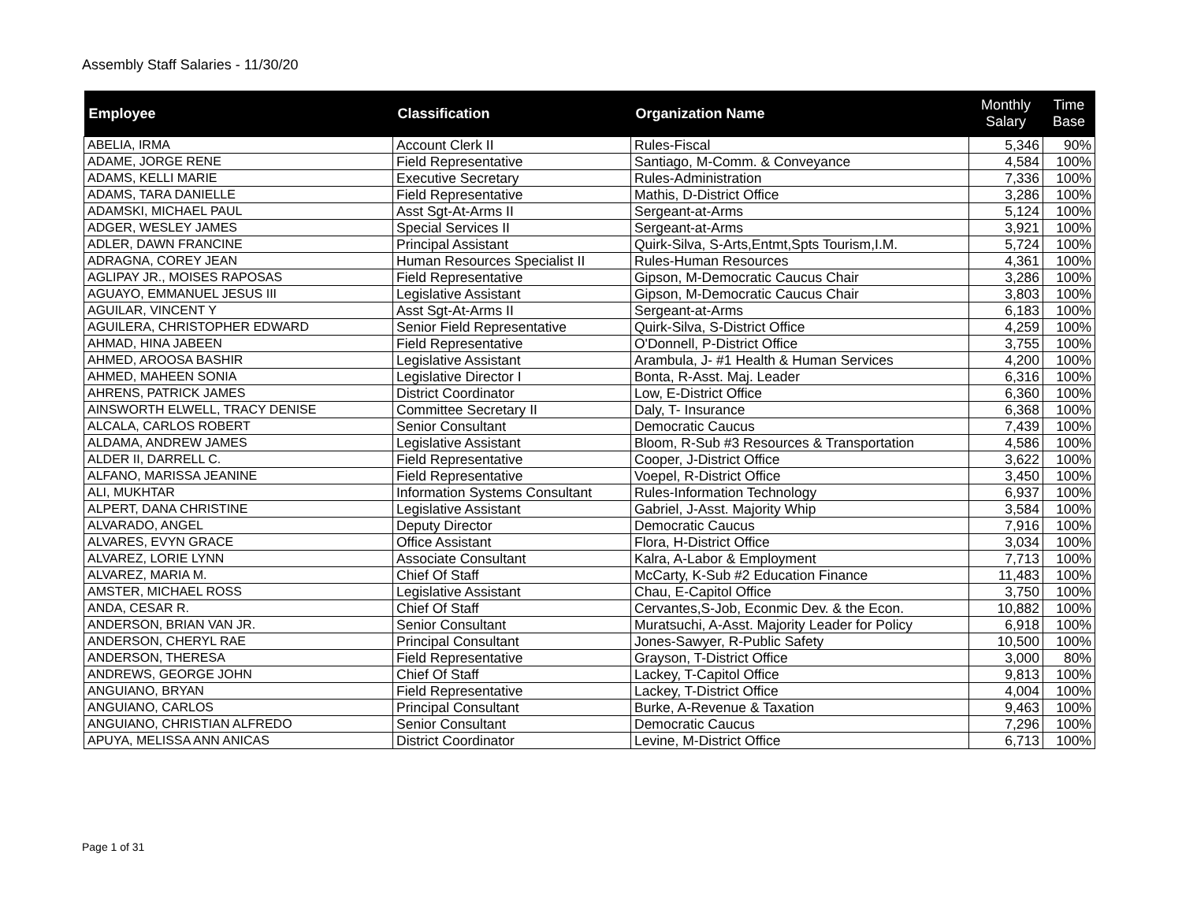Assembly Staff Salaries - 11/30/20
| Employee | Classification | Organization Name | Monthly Salary | Time Base |
| --- | --- | --- | --- | --- |
| ABELIA, IRMA | Account Clerk II | Rules-Fiscal | 5,346 | 90% |
| ADAME, JORGE RENE | Field Representative | Santiago, M-Comm. & Conveyance | 4,584 | 100% |
| ADAMS, KELLI MARIE | Executive Secretary | Rules-Administration | 7,336 | 100% |
| ADAMS, TARA DANIELLE | Field Representative | Mathis, D-District Office | 3,286 | 100% |
| ADAMSKI, MICHAEL PAUL | Asst Sgt-At-Arms II | Sergeant-at-Arms | 5,124 | 100% |
| ADGER, WESLEY JAMES | Special Services II | Sergeant-at-Arms | 3,921 | 100% |
| ADLER, DAWN FRANCINE | Principal Assistant | Quirk-Silva, S-Arts,Entmt,Spts Tourism,I.M. | 5,724 | 100% |
| ADRAGNA, COREY JEAN | Human Resources Specialist II | Rules-Human Resources | 4,361 | 100% |
| AGLIPAY JR., MOISES RAPOSAS | Field Representative | Gipson, M-Democratic Caucus Chair | 3,286 | 100% |
| AGUAYO, EMMANUEL JESUS III | Legislative Assistant | Gipson, M-Democratic Caucus Chair | 3,803 | 100% |
| AGUILAR, VINCENT Y | Asst Sgt-At-Arms II | Sergeant-at-Arms | 6,183 | 100% |
| AGUILERA, CHRISTOPHER EDWARD | Senior Field Representative | Quirk-Silva, S-District Office | 4,259 | 100% |
| AHMAD, HINA JABEEN | Field Representative | O'Donnell, P-District Office | 3,755 | 100% |
| AHMED, AROOSA BASHIR | Legislative Assistant | Arambula, J- #1 Health & Human Services | 4,200 | 100% |
| AHMED, MAHEEN SONIA | Legislative Director I | Bonta, R-Asst. Maj. Leader | 6,316 | 100% |
| AHRENS, PATRICK JAMES | District Coordinator | Low, E-District Office | 6,360 | 100% |
| AINSWORTH ELWELL, TRACY DENISE | Committee Secretary II | Daly, T- Insurance | 6,368 | 100% |
| ALCALA, CARLOS ROBERT | Senior Consultant | Democratic Caucus | 7,439 | 100% |
| ALDAMA, ANDREW JAMES | Legislative Assistant | Bloom, R-Sub #3 Resources & Transportation | 4,586 | 100% |
| ALDER II, DARRELL C. | Field Representative | Cooper, J-District Office | 3,622 | 100% |
| ALFANO, MARISSA JEANINE | Field Representative | Voepel, R-District Office | 3,450 | 100% |
| ALI, MUKHTAR | Information Systems Consultant | Rules-Information Technology | 6,937 | 100% |
| ALPERT, DANA CHRISTINE | Legislative Assistant | Gabriel, J-Asst. Majority Whip | 3,584 | 100% |
| ALVARADO, ANGEL | Deputy Director | Democratic Caucus | 7,916 | 100% |
| ALVARES, EVYN GRACE | Office Assistant | Flora, H-District Office | 3,034 | 100% |
| ALVAREZ, LORIE LYNN | Associate Consultant | Kalra, A-Labor & Employment | 7,713 | 100% |
| ALVAREZ, MARIA M. | Chief Of Staff | McCarty, K-Sub #2 Education Finance | 11,483 | 100% |
| AMSTER, MICHAEL ROSS | Legislative Assistant | Chau, E-Capitol Office | 3,750 | 100% |
| ANDA, CESAR R. | Chief Of Staff | Cervantes,S-Job, Econmic Dev. & the Econ. | 10,882 | 100% |
| ANDERSON, BRIAN VAN JR. | Senior Consultant | Muratsuchi, A-Asst. Majority Leader for Policy | 6,918 | 100% |
| ANDERSON, CHERYL RAE | Principal Consultant | Jones-Sawyer, R-Public Safety | 10,500 | 100% |
| ANDERSON, THERESA | Field Representative | Grayson, T-District Office | 3,000 | 80% |
| ANDREWS, GEORGE JOHN | Chief Of Staff | Lackey, T-Capitol Office | 9,813 | 100% |
| ANGUIANO, BRYAN | Field Representative | Lackey, T-District Office | 4,004 | 100% |
| ANGUIANO, CARLOS | Principal Consultant | Burke, A-Revenue & Taxation | 9,463 | 100% |
| ANGUIANO, CHRISTIAN ALFREDO | Senior Consultant | Democratic Caucus | 7,296 | 100% |
| APUYA, MELISSA ANN ANICAS | District Coordinator | Levine, M-District Office | 6,713 | 100% |
Page 1 of 31